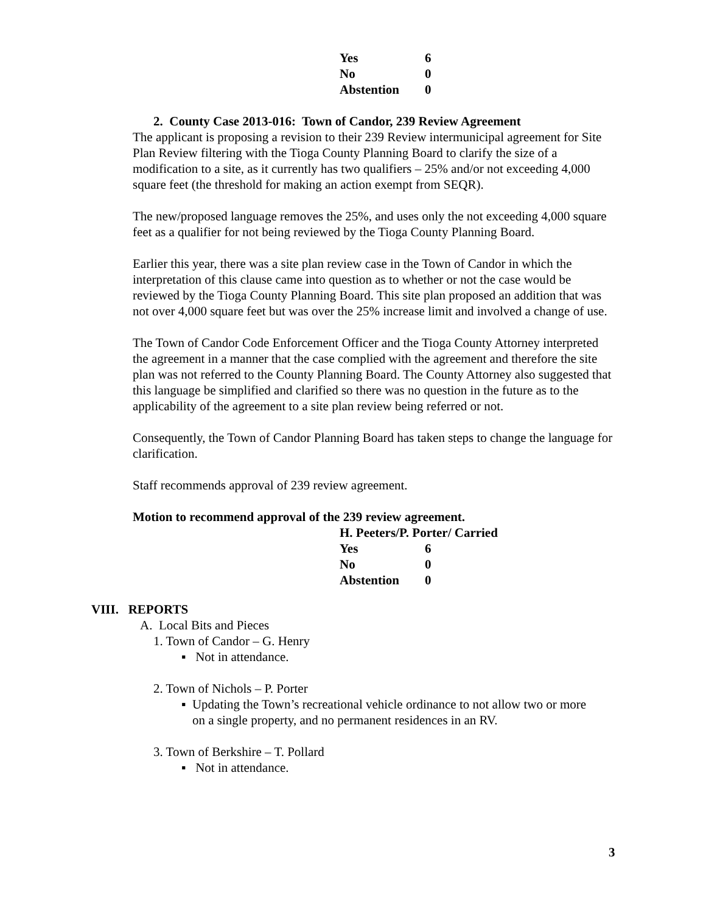| Yes | 6 |
| No | 0 |
| Abstention | 0 |
2. County Case 2013-016: Town of Candor, 239 Review Agreement
The applicant is proposing a revision to their 239 Review intermunicipal agreement for Site Plan Review filtering with the Tioga County Planning Board to clarify the size of a modification to a site, as it currently has two qualifiers – 25% and/or not exceeding 4,000 square feet (the threshold for making an action exempt from SEQR).
The new/proposed language removes the 25%, and uses only the not exceeding 4,000 square feet as a qualifier for not being reviewed by the Tioga County Planning Board.
Earlier this year, there was a site plan review case in the Town of Candor in which the interpretation of this clause came into question as to whether or not the case would be reviewed by the Tioga County Planning Board. This site plan proposed an addition that was not over 4,000 square feet but was over the 25% increase limit and involved a change of use.
The Town of Candor Code Enforcement Officer and the Tioga County Attorney interpreted the agreement in a manner that the case complied with the agreement and therefore the site plan was not referred to the County Planning Board. The County Attorney also suggested that this language be simplified and clarified so there was no question in the future as to the applicability of the agreement to a site plan review being referred or not.
Consequently, the Town of Candor Planning Board has taken steps to change the language for clarification.
Staff recommends approval of 239 review agreement.
Motion to recommend approval of the 239 review agreement.
H. Peeters/P. Porter/ Carried
| Yes | 6 |
| No | 0 |
| Abstention | 0 |
VIII. REPORTS
A. Local Bits and Pieces
1. Town of Candor – G. Henry
▪ Not in attendance.
2. Town of Nichols – P. Porter
▪ Updating the Town’s recreational vehicle ordinance to not allow two or more on a single property, and no permanent residences in an RV.
3. Town of Berkshire – T. Pollard
▪ Not in attendance.
3